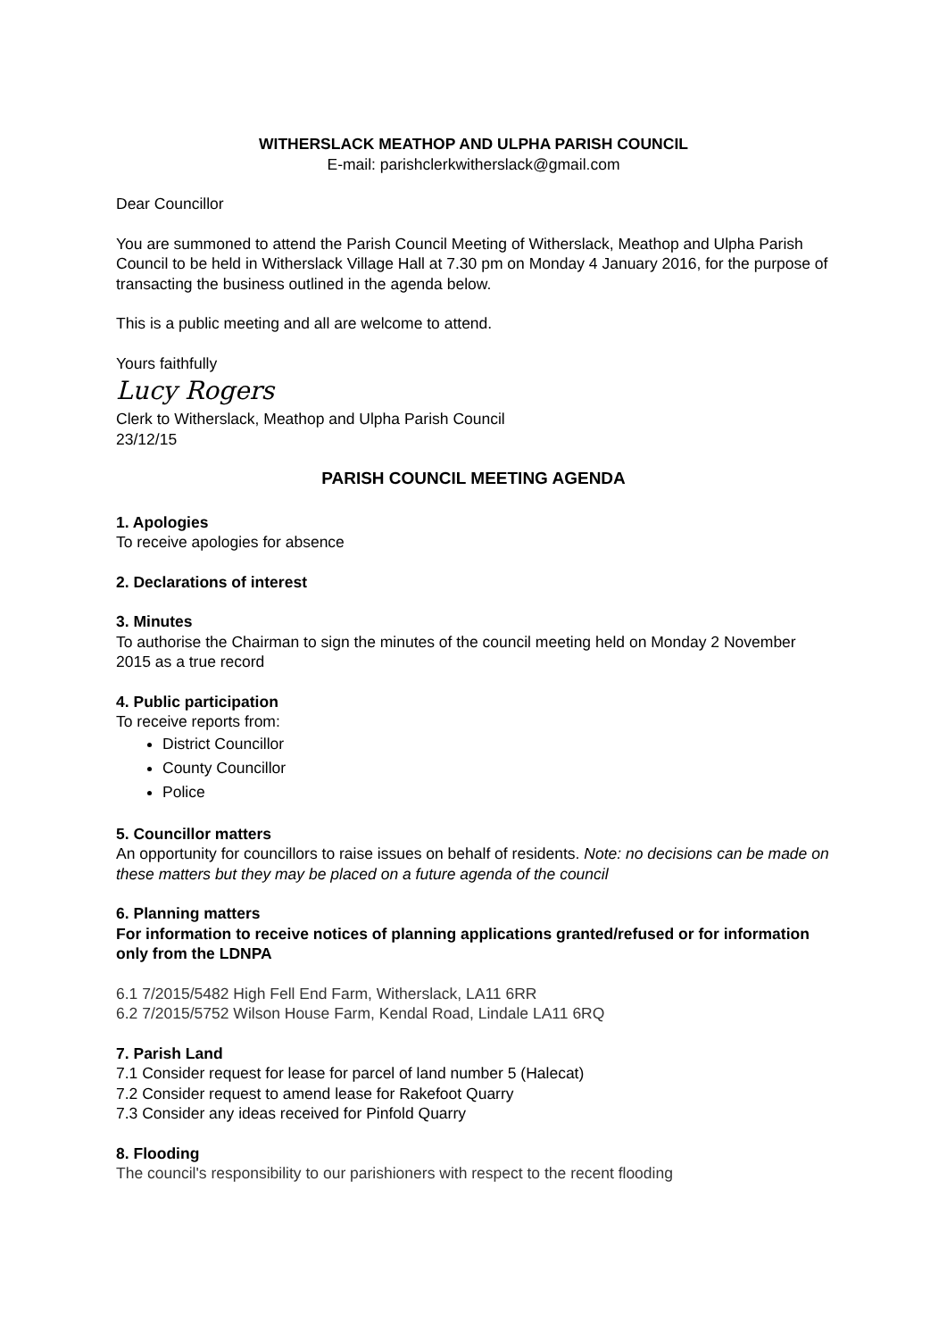WITHERSLACK MEATHOP AND ULPHA PARISH COUNCIL
E-mail: parishclerkwitherslack@gmail.com
Dear Councillor
You are summoned to attend the Parish Council Meeting of Witherslack, Meathop and Ulpha Parish Council to be held in Witherslack Village Hall at 7.30 pm on Monday 4 January 2016, for the purpose of transacting the business outlined in the agenda below.
This is a public meeting and all are welcome to attend.
Yours faithfully
Lucy Rogers
Clerk to Witherslack, Meathop and Ulpha Parish Council
23/12/15
PARISH COUNCIL MEETING AGENDA
1. Apologies
To receive apologies for absence
2. Declarations of interest
3. Minutes
To authorise the Chairman to sign the minutes of the council meeting held on Monday 2 November 2015 as a true record
4. Public participation
To receive reports from:
District Councillor
County Councillor
Police
5. Councillor matters
An opportunity for councillors to raise issues on behalf of residents. Note: no decisions can be made on these matters but they may be placed on a future agenda of the council
6. Planning matters
For information to receive notices of planning applications granted/refused or for information only from the LDNPA
6.1 7/2015/5482 High Fell End Farm, Witherslack, LA11 6RR
6.2 7/2015/5752 Wilson House Farm, Kendal Road, Lindale LA11 6RQ
7. Parish Land
7.1 Consider request for lease for parcel of land number 5 (Halecat)
7.2 Consider request to amend lease for Rakefoot Quarry
7.3 Consider any ideas received for Pinfold Quarry
8. Flooding
The council's responsibility to our parishioners with respect to the recent flooding